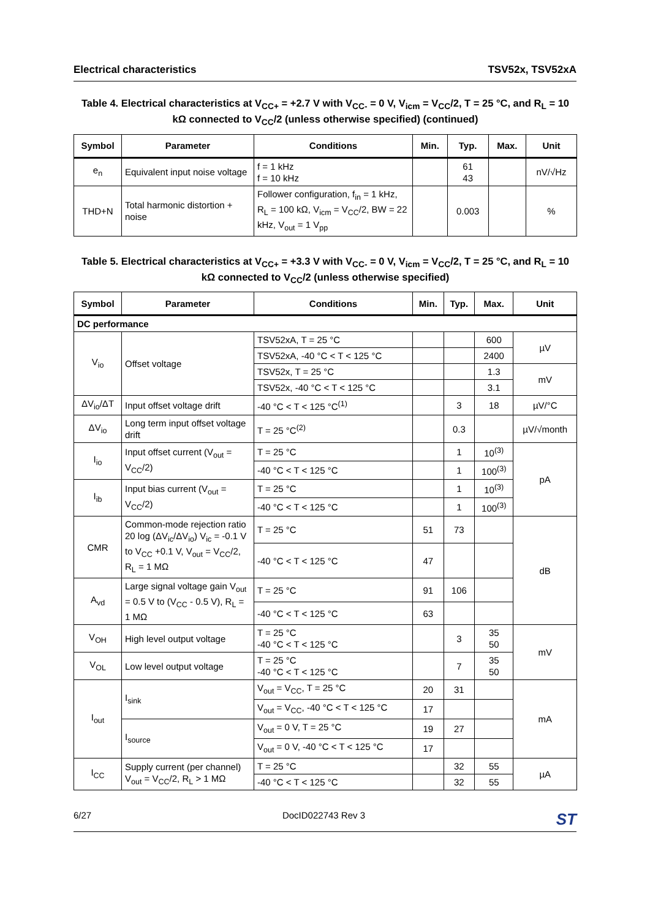Electrical characteristics TSV52x, TSV52xA
Table 4. Electrical characteristics at V<sub>CC+</sub> = +2.7 V with V<sub>CC-</sub> = 0 V, V<sub>icm</sub> = V<sub>CC</sub>/2, T = 25 °C, and R<sub>L</sub> = 10 kΩ connected to V<sub>CC</sub>/2 (unless otherwise specified) (continued)
| Symbol | Parameter | Conditions | Min. | Typ. | Max. | Unit |
| --- | --- | --- | --- | --- | --- | --- |
| e<sub>n</sub> | Equivalent input noise voltage | f = 1 kHz f = 10 kHz | | 61 43 | | nV/√Hz |
| THD+N | Total harmonic distortion + noise | Follower configuration, f<sub>in</sub> = 1 kHz, R<sub>L</sub> = 100 kΩ, V<sub>icm</sub> = V<sub>CC</sub>/2, BW = 22 kHz, V<sub>out</sub> = 1 V<sub>pp</sub> | | 0.003 | | % |
Table 5. Electrical characteristics at V<sub>CC+</sub> = +3.3 V with V<sub>CC-</sub> = 0 V, V<sub>icm</sub> = V<sub>CC</sub>/2, T = 25 °C, and R<sub>L</sub> = 10 kΩ connected to V<sub>CC</sub>/2 (unless otherwise specified)
| Symbol | Parameter | Conditions | Min. | Typ. | Max. | Unit |
| --- | --- | --- | --- | --- | --- | --- |
| DC performance | | | | | | |
| V<sub>io</sub> | Offset voltage | TSV52xA, T = 25 °C | | | 600 | µV |
| | | TSV52xA, -40 °C < T < 125 °C | | | 2400 | |
| | | TSV52x, T = 25 °C | | | 1.3 | mV |
| | | TSV52x, -40 °C < T < 125 °C | | | 3.1 | |
| ΔV<sub>io</sub>/ΔT | Input offset voltage drift | -40 °C < T < 125 °C<sup>(1)</sup> | | 3 | 18 | µV/°C |
| ΔV<sub>io</sub> | Long term input offset voltage drift | T = 25 °C<sup>(2)</sup> | | 0.3 | | µV/√month |
| I<sub>io</sub> | Input offset current (V<sub>out</sub> = V<sub>CC</sub>/2) | T = 25 °C | | 1 | 10<sup>(3)</sup> | pA |
| | | -40 °C < T < 125 °C | | 1 | 100<sup>(3)</sup> | |
| I<sub>ib</sub> | Input bias current (V<sub>out</sub> = V<sub>CC</sub>/2) | T = 25 °C | | 1 | 10<sup>(3)</sup> | |
| | | -40 °C < T < 125 °C | | 1 | 100<sup>(3)</sup> | |
| CMR | Common-mode rejection ratio 20 log (ΔV<sub>ic</sub>/ΔV<sub>io</sub>) V<sub>ic</sub> = -0.1 V to V<sub>CC</sub> +0.1 V, V<sub>out</sub> = V<sub>CC</sub>/2, R<sub>L</sub> = 1 MΩ | T = 25 °C | 51 | 73 | | dB |
| | | -40 °C < T < 125 °C | 47 | | | |
| A<sub>vd</sub> | Large signal voltage gain V<sub>out</sub> = 0.5 V to (V<sub>CC</sub> - 0.5 V), R<sub>L</sub> = 1 MΩ | T = 25 °C | 91 | 106 | | |
| | | -40 °C < T < 125 °C | 63 | | | |
| V<sub>OH</sub> | High level output voltage | T = 25 °C -40 °C < T < 125 °C | | 3 | 35 50 | mV |
| V<sub>OL</sub> | Low level output voltage | T = 25 °C -40 °C < T < 125 °C | | 7 | 35 50 | |
| I<sub>out</sub> | I<sub>sink</sub> | V<sub>out</sub> = V<sub>CC</sub>, T = 25 °C | 20 | 31 | | mA |
| | | V<sub>out</sub> = V<sub>CC</sub>, -40 °C < T < 125 °C | 17 | | | |
| | I<sub>source</sub> | V<sub>out</sub> = 0 V, T = 25 °C | 19 | 27 | | |
| | | V<sub>out</sub> = 0 V, -40 °C < T < 125 °C | 17 | | | |
| I<sub>CC</sub> | Supply current (per channel) V<sub>out</sub> = V<sub>CC</sub>/2, R<sub>L</sub> > 1 MΩ | T = 25 °C | | 32 | 55 | µA |
| | | -40 °C < T < 125 °C | | 32 | 55 | |
6/27 DocID022743 Rev 3 ST